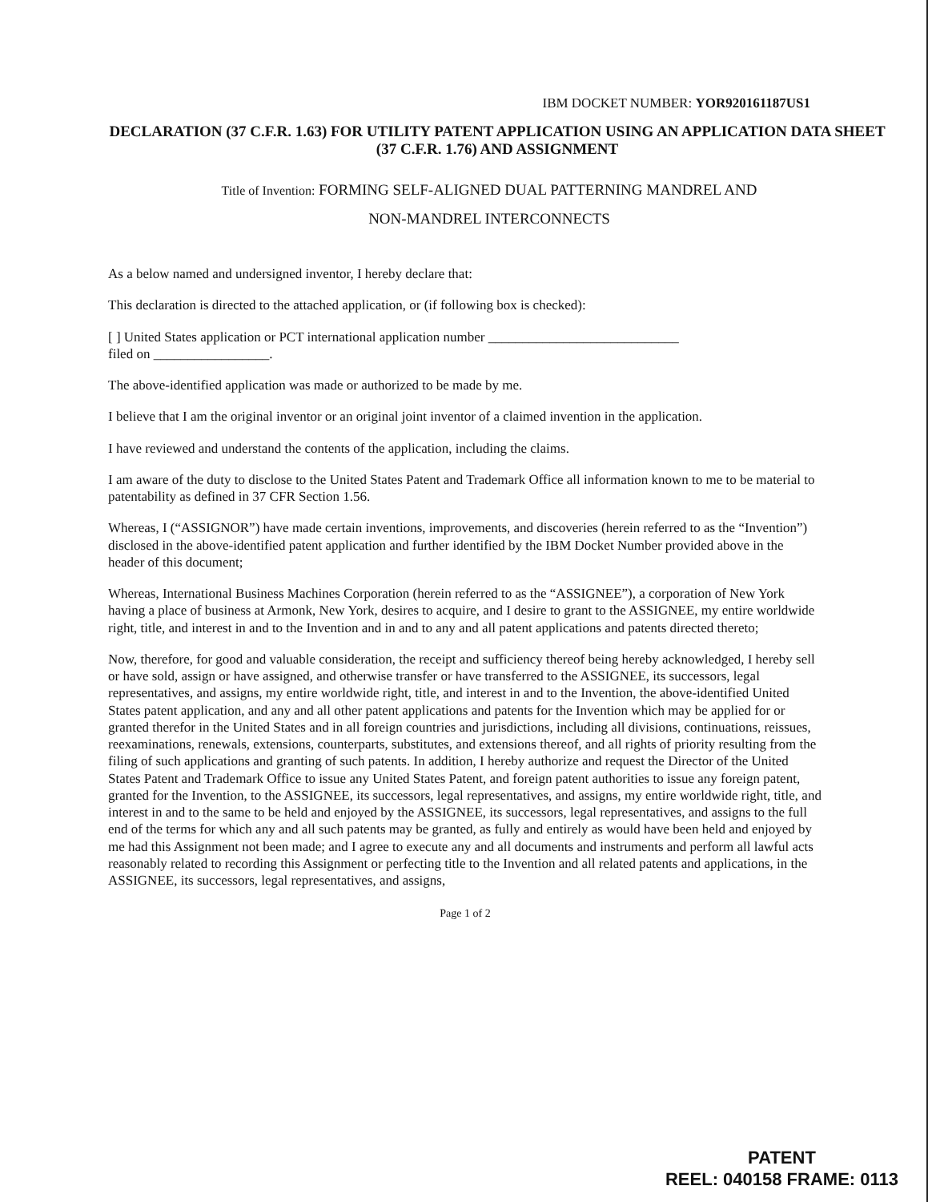IBM DOCKET NUMBER: YOR920161187US1
DECLARATION (37 C.F.R. 1.63) FOR UTILITY PATENT APPLICATION USING AN APPLICATION DATA SHEET (37 C.F.R. 1.76) AND ASSIGNMENT
Title of Invention: FORMING SELF-ALIGNED DUAL PATTERNING MANDREL AND
NON-MANDREL INTERCONNECTS
As a below named and undersigned inventor, I hereby declare that:
This declaration is directed to the attached application, or (if following box is checked):
[ ] United States application or PCT international application number ____________________________
filed on _________________.
The above-identified application was made or authorized to be made by me.
I believe that I am the original inventor or an original joint inventor of a claimed invention in the application.
I have reviewed and understand the contents of the application, including the claims.
I am aware of the duty to disclose to the United States Patent and Trademark Office all information known to me to be material to patentability as defined in 37 CFR Section 1.56.
Whereas, I (“ASSIGNOR”) have made certain inventions, improvements, and discoveries (herein referred to as the “Invention”) disclosed in the above-identified patent application and further identified by the IBM Docket Number provided above in the header of this document;
Whereas, International Business Machines Corporation (herein referred to as the “ASSIGNEE”), a corporation of New York having a place of business at Armonk, New York, desires to acquire, and I desire to grant to the ASSIGNEE, my entire worldwide right, title, and interest in and to the Invention and in and to any and all patent applications and patents directed thereto;
Now, therefore, for good and valuable consideration, the receipt and sufficiency thereof being hereby acknowledged, I hereby sell or have sold, assign or have assigned, and otherwise transfer or have transferred to the ASSIGNEE, its successors, legal representatives, and assigns, my entire worldwide right, title, and interest in and to the Invention, the above-identified United States patent application, and any and all other patent applications and patents for the Invention which may be applied for or granted therefor in the United States and in all foreign countries and jurisdictions, including all divisions, continuations, reissues, reexaminations, renewals, extensions, counterparts, substitutes, and extensions thereof, and all rights of priority resulting from the filing of such applications and granting of such patents. In addition, I hereby authorize and request the Director of the United States Patent and Trademark Office to issue any United States Patent, and foreign patent authorities to issue any foreign patent, granted for the Invention, to the ASSIGNEE, its successors, legal representatives, and assigns, my entire worldwide right, title, and interest in and to the same to be held and enjoyed by the ASSIGNEE, its successors, legal representatives, and assigns to the full end of the terms for which any and all such patents may be granted, as fully and entirely as would have been held and enjoyed by me had this Assignment not been made; and I agree to execute any and all documents and instruments and perform all lawful acts reasonably related to recording this Assignment or perfecting title to the Invention and all related patents and applications, in the ASSIGNEE, its successors, legal representatives, and assigns,
Page 1 of 2
PATENT
REEL: 040158 FRAME: 0113